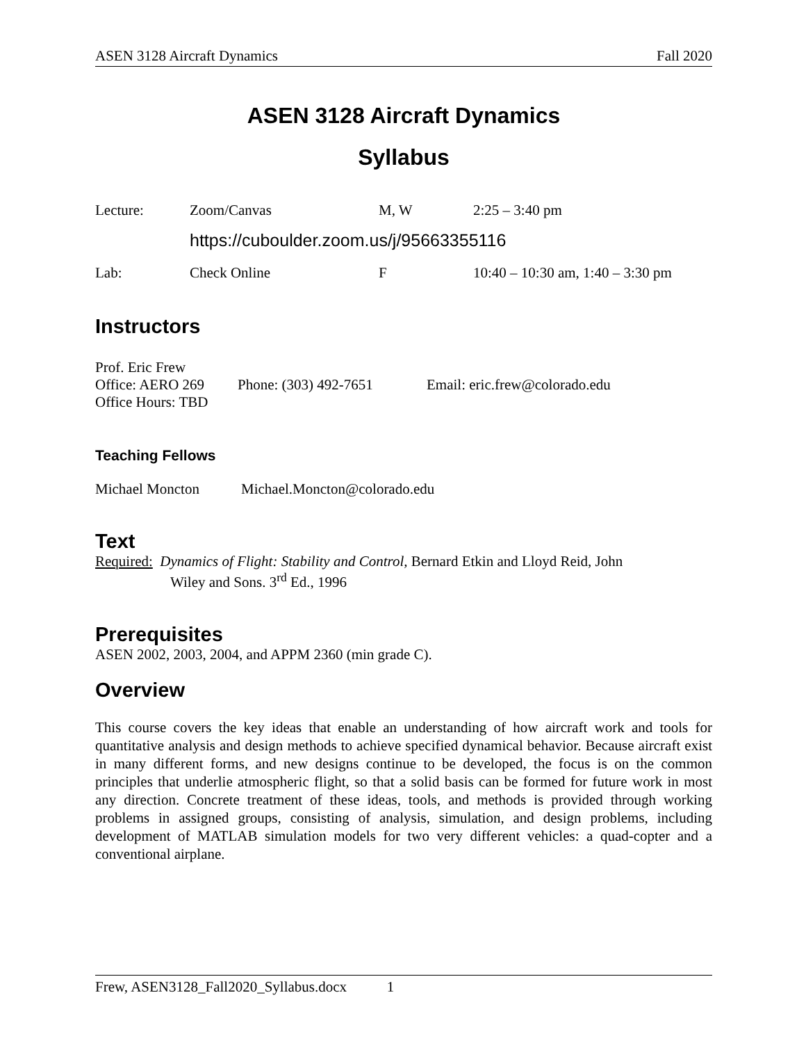ASEN 3128 Aircraft Dynamics Fall 2020
ASEN 3128 Aircraft Dynamics
Syllabus
Lecture: Zoom/Canvas M, W 2:25 – 3:40 pm
https://cuboulder.zoom.us/j/95663355116
Lab: Check Online F 10:40 – 10:30 am, 1:40 – 3:30 pm
Instructors
Prof. Eric Frew
Office: AERO 269 Phone: (303) 492-7651 Email: eric.frew@colorado.edu
Office Hours: TBD
Teaching Fellows
Michael Moncton Michael.Moncton@colorado.edu
Text
Required: Dynamics of Flight: Stability and Control, Bernard Etkin and Lloyd Reid, John
Wiley and Sons. 3<sup>rd</sup> Ed., 1996
Prerequisites
ASEN 2002, 2003, 2004, and APPM 2360 (min grade C).
Overview
This course covers the key ideas that enable an understanding of how aircraft work and tools for quantitative analysis and design methods to achieve specified dynamical behavior. Because aircraft exist in many different forms, and new designs continue to be developed, the focus is on the common principles that underlie atmospheric flight, so that a solid basis can be formed for future work in most any direction. Concrete treatment of these ideas, tools, and methods is provided through working problems in assigned groups, consisting of analysis, simulation, and design problems, including development of MATLAB simulation models for two very different vehicles: a quad-copter and a conventional airplane.
Frew, ASEN3128_Fall2020_Syllabus.docx 1